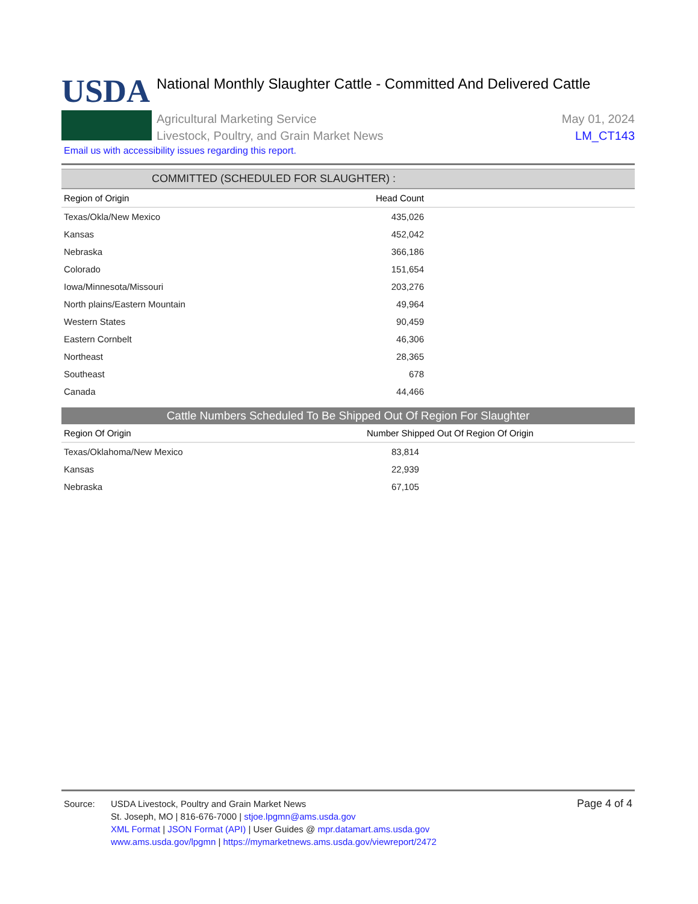USDA
National Monthly Slaughter Cattle - Committed And Delivered Cattle
Agricultural Marketing Service
Livestock, Poultry, and Grain Market News
May 01, 2024
LM_CT143
Email us with accessibility issues regarding this report.
COMMITTED (SCHEDULED FOR SLAUGHTER) :
| Region of Origin | Head Count | |
| --- | --- | --- |
| Texas/Okla/New Mexico | 435,026 | |
| Kansas | 452,042 | |
| Nebraska | 366,186 | |
| Colorado | 151,654 | |
| Iowa/Minnesota/Missouri | 203,276 | |
| North plains/Eastern Mountain | 49,964 | |
| Western States | 90,459 | |
| Eastern Cornbelt | 46,306 | |
| Northeast | 28,365 | |
| Southeast | 678 | |
| Canada | 44,466 | |
Cattle Numbers Scheduled To Be Shipped Out Of Region For Slaughter
| Region Of Origin | Number Shipped Out Of Region Of Origin |
| --- | --- |
| Texas/Oklahoma/New Mexico | 83,814 |
| Kansas | 22,939 |
| Nebraska | 67,105 |
Source: USDA Livestock, Poultry and Grain Market News
St. Joseph, MO | 816-676-7000 | stjoe.lpgmn@ams.usda.gov
XML Format | JSON Format (API) | User Guides @ mpr.datamart.ams.usda.gov
www.ams.usda.gov/lpgmn | https://mymarketnews.ams.usda.gov/viewreport/2472
Page 4 of 4